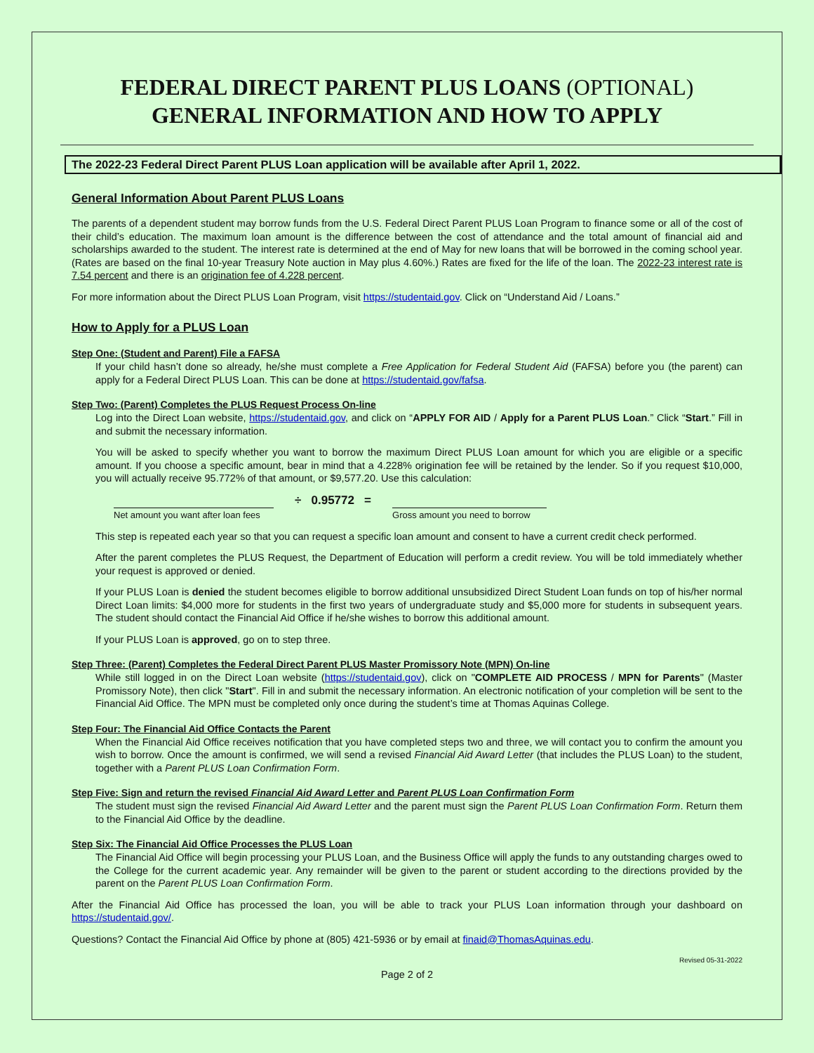FEDERAL DIRECT PARENT PLUS LOANS (OPTIONAL)
GENERAL INFORMATION AND HOW TO APPLY
The 2022-23 Federal Direct Parent PLUS Loan application will be available after April 1, 2022.
General Information About Parent PLUS Loans
The parents of a dependent student may borrow funds from the U.S. Federal Direct Parent PLUS Loan Program to finance some or all of the cost of their child’s education. The maximum loan amount is the difference between the cost of attendance and the total amount of financial aid and scholarships awarded to the student. The interest rate is determined at the end of May for new loans that will be borrowed in the coming school year. (Rates are based on the final 10-year Treasury Note auction in May plus 4.60%.) Rates are fixed for the life of the loan. The 2022-23 interest rate is 7.54 percent and there is an origination fee of 4.228 percent.
For more information about the Direct PLUS Loan Program, visit https://studentaid.gov. Click on “Understand Aid / Loans.”
How to Apply for a PLUS Loan
Step One: (Student and Parent) File a FAFSA
If your child hasn’t done so already, he/she must complete a Free Application for Federal Student Aid (FAFSA) before you (the parent) can apply for a Federal Direct PLUS Loan. This can be done at https://studentaid.gov/fafsa.
Step Two: (Parent) Completes the PLUS Request Process On-line
Log into the Direct Loan website, https://studentaid.gov, and click on “APPLY FOR AID / Apply for a Parent PLUS Loan.” Click “Start.” Fill in and submit the necessary information.
You will be asked to specify whether you want to borrow the maximum Direct PLUS Loan amount for which you are eligible or a specific amount. If you choose a specific amount, bear in mind that a 4.228% origination fee will be retained by the lender. So if you request $10,000, you will actually receive 95.772% of that amount, or $9,577.20. Use this calculation:
Net amount you want after loan fees
÷ 0.95772 =
Gross amount you need to borrow
This step is repeated each year so that you can request a specific loan amount and consent to have a current credit check performed.
After the parent completes the PLUS Request, the Department of Education will perform a credit review. You will be told immediately whether your request is approved or denied.
If your PLUS Loan is denied the student becomes eligible to borrow additional unsubsidized Direct Student Loan funds on top of his/her normal Direct Loan limits: $4,000 more for students in the first two years of undergraduate study and $5,000 more for students in subsequent years. The student should contact the Financial Aid Office if he/she wishes to borrow this additional amount.
If your PLUS Loan is approved, go on to step three.
Step Three: (Parent) Completes the Federal Direct Parent PLUS Master Promissory Note (MPN) On-line
While still logged in on the Direct Loan website (https://studentaid.gov), click on "COMPLETE AID PROCESS / MPN for Parents" (Master Promissory Note), then click "Start". Fill in and submit the necessary information. An electronic notification of your completion will be sent to the Financial Aid Office. The MPN must be completed only once during the student’s time at Thomas Aquinas College.
Step Four: The Financial Aid Office Contacts the Parent
When the Financial Aid Office receives notification that you have completed steps two and three, we will contact you to confirm the amount you wish to borrow. Once the amount is confirmed, we will send a revised Financial Aid Award Letter (that includes the PLUS Loan) to the student, together with a Parent PLUS Loan Confirmation Form.
Step Five: Sign and return the revised Financial Aid Award Letter and Parent PLUS Loan Confirmation Form
The student must sign the revised Financial Aid Award Letter and the parent must sign the Parent PLUS Loan Confirmation Form. Return them to the Financial Aid Office by the deadline.
Step Six: The Financial Aid Office Processes the PLUS Loan
The Financial Aid Office will begin processing your PLUS Loan, and the Business Office will apply the funds to any outstanding charges owed to the College for the current academic year. Any remainder will be given to the parent or student according to the directions provided by the parent on the Parent PLUS Loan Confirmation Form.
After the Financial Aid Office has processed the loan, you will be able to track your PLUS Loan information through your dashboard on https://studentaid.gov/.
Questions? Contact the Financial Aid Office by phone at (805) 421-5936 or by email at finaid@ThomasAquinas.edu.
Revised 05-31-2022
Page 2 of 2